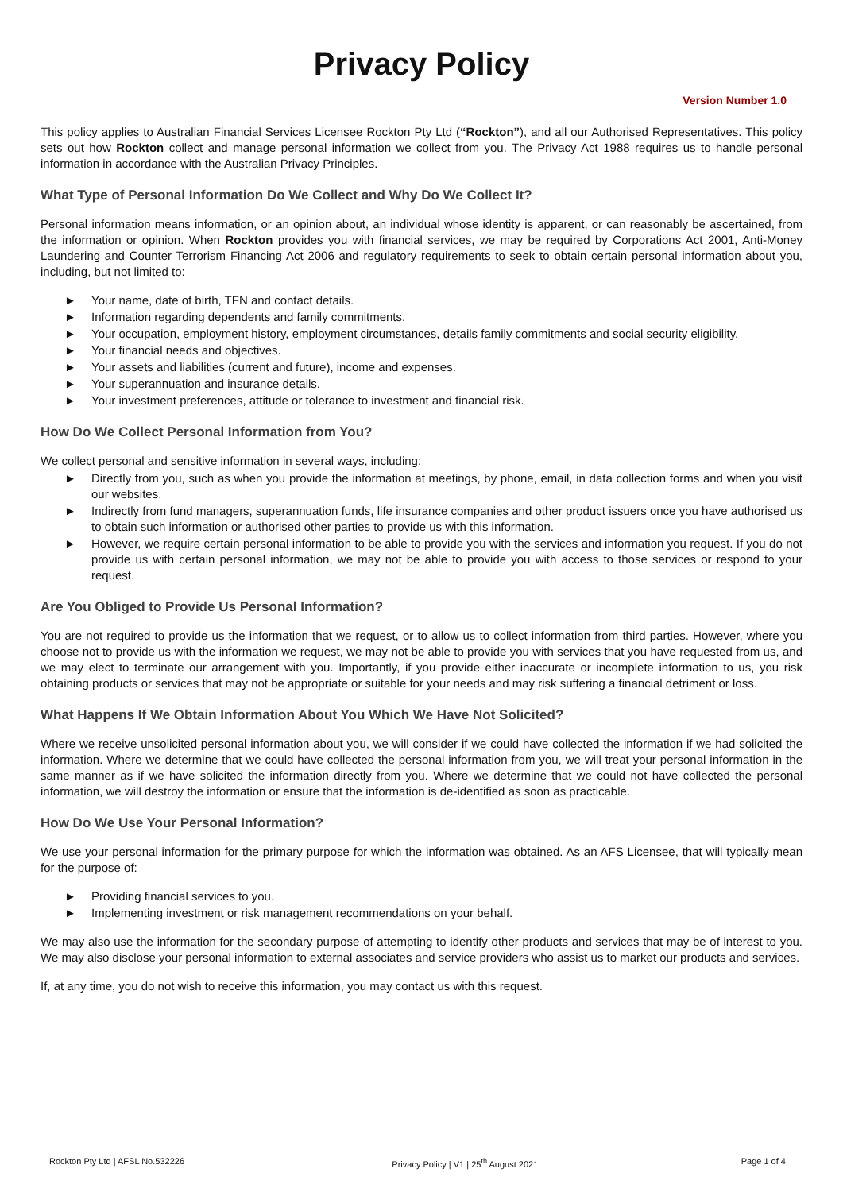Privacy Policy
Version Number 1.0
This policy applies to Australian Financial Services Licensee Rockton Pty Ltd (“Rockton”), and all our Authorised Representatives. This policy sets out how Rockton collect and manage personal information we collect from you. The Privacy Act 1988 requires us to handle personal information in accordance with the Australian Privacy Principles.
What Type of Personal Information Do We Collect and Why Do We Collect It?
Personal information means information, or an opinion about, an individual whose identity is apparent, or can reasonably be ascertained, from the information or opinion. When Rockton provides you with financial services, we may be required by Corporations Act 2001, Anti-Money Laundering and Counter Terrorism Financing Act 2006 and regulatory requirements to seek to obtain certain personal information about you, including, but not limited to:
► Your name, date of birth, TFN and contact details.
► Information regarding dependents and family commitments.
► Your occupation, employment history, employment circumstances, details family commitments and social security eligibility.
► Your financial needs and objectives.
► Your assets and liabilities (current and future), income and expenses.
► Your superannuation and insurance details.
► Your investment preferences, attitude or tolerance to investment and financial risk.
How Do We Collect Personal Information from You?
We collect personal and sensitive information in several ways, including:
► Directly from you, such as when you provide the information at meetings, by phone, email, in data collection forms and when you visit our websites.
► Indirectly from fund managers, superannuation funds, life insurance companies and other product issuers once you have authorised us to obtain such information or authorised other parties to provide us with this information.
► However, we require certain personal information to be able to provide you with the services and information you request. If you do not provide us with certain personal information, we may not be able to provide you with access to those services or respond to your request.
Are You Obliged to Provide Us Personal Information?
You are not required to provide us the information that we request, or to allow us to collect information from third parties. However, where you choose not to provide us with the information we request, we may not be able to provide you with services that you have requested from us, and we may elect to terminate our arrangement with you. Importantly, if you provide either inaccurate or incomplete information to us, you risk obtaining products or services that may not be appropriate or suitable for your needs and may risk suffering a financial detriment or loss.
What Happens If We Obtain Information About You Which We Have Not Solicited?
Where we receive unsolicited personal information about you, we will consider if we could have collected the information if we had solicited the information. Where we determine that we could have collected the personal information from you, we will treat your personal information in the same manner as if we have solicited the information directly from you. Where we determine that we could not have collected the personal information, we will destroy the information or ensure that the information is de-identified as soon as practicable.
How Do We Use Your Personal Information?
We use your personal information for the primary purpose for which the information was obtained. As an AFS Licensee, that will typically mean for the purpose of:
► Providing financial services to you.
► Implementing investment or risk management recommendations on your behalf.
We may also use the information for the secondary purpose of attempting to identify other products and services that may be of interest to you. We may also disclose your personal information to external associates and service providers who assist us to market our products and services.
If, at any time, you do not wish to receive this information, you may contact us with this request.
Rockton Pty Ltd | AFSL No.532226 | Privacy Policy | V1 | 25<sup>th</sup> August 2021 Page 1 of 4